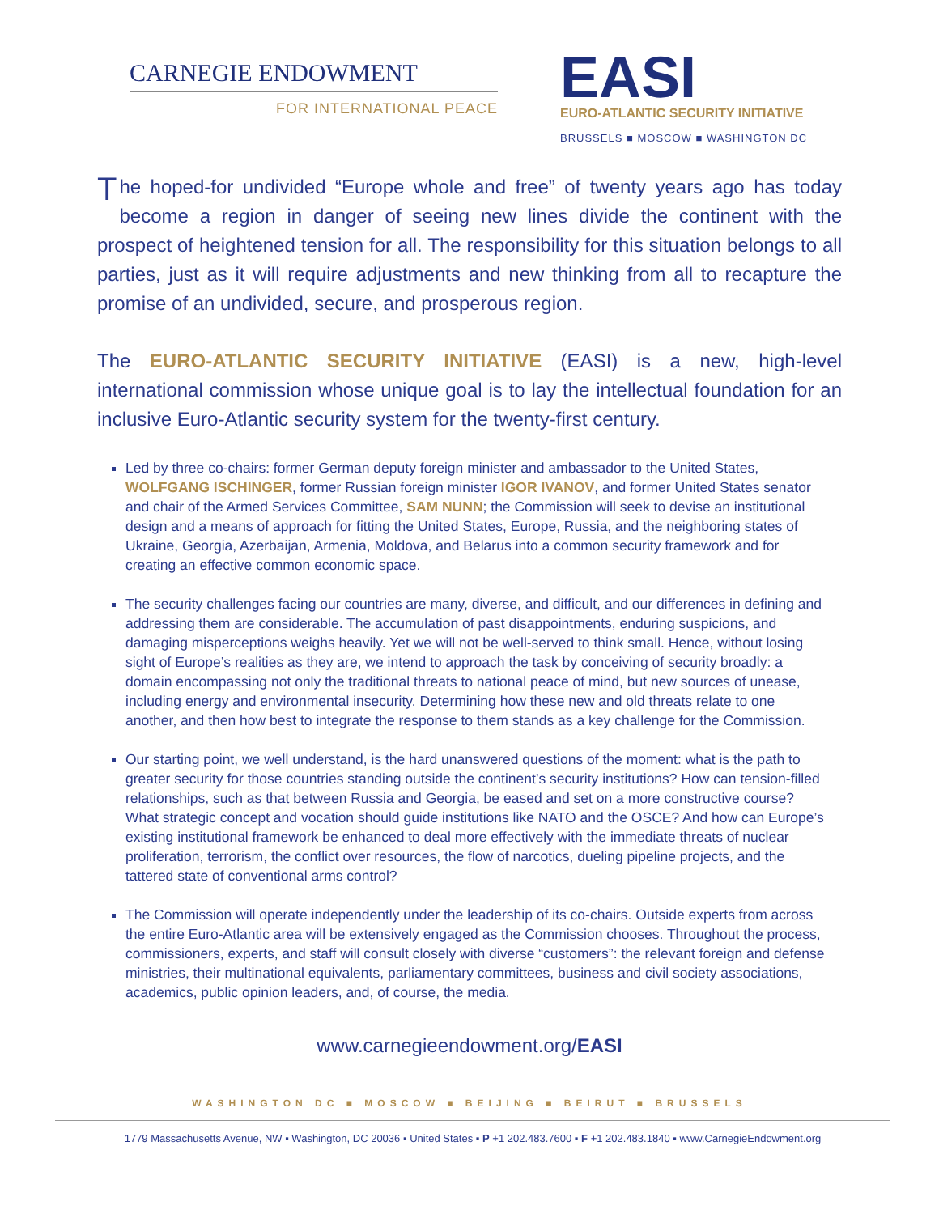CARNEGIE ENDOWMENT
FOR INTERNATIONAL PEACE
EASI
EURO-ATLANTIC SECURITY INITIATIVE
BRUSSELS ■ MOSCOW ■ WASHINGTON DC
The hoped-for undivided “Europe whole and free” of twenty years ago has today become a region in danger of seeing new lines divide the continent with the prospect of heightened tension for all. The responsibility for this situation belongs to all parties, just as it will require adjustments and new thinking from all to recapture the promise of an undivided, secure, and prosperous region.
The EURO-ATLANTIC SECURITY INITIATIVE (EASI) is a new, high-level international commission whose unique goal is to lay the intellectual foundation for an inclusive Euro-Atlantic security system for the twenty-first century.
Led by three co-chairs: former German deputy foreign minister and ambassador to the United States, WOLFGANG ISCHINGER, former Russian foreign minister IGOR IVANOV, and former United States senator and chair of the Armed Services Committee, SAM NUNN; the Commission will seek to devise an institutional design and a means of approach for fitting the United States, Europe, Russia, and the neighboring states of Ukraine, Georgia, Azerbaijan, Armenia, Moldova, and Belarus into a common security framework and for creating an effective common economic space.
The security challenges facing our countries are many, diverse, and difficult, and our differences in defining and addressing them are considerable. The accumulation of past disappointments, enduring suspicions, and damaging misperceptions weighs heavily. Yet we will not be well-served to think small. Hence, without losing sight of Europe’s realities as they are, we intend to approach the task by conceiving of security broadly: a domain encompassing not only the traditional threats to national peace of mind, but new sources of unease, including energy and environmental insecurity. Determining how these new and old threats relate to one another, and then how best to integrate the response to them stands as a key challenge for the Commission.
Our starting point, we well understand, is the hard unanswered questions of the moment: what is the path to greater security for those countries standing outside the continent’s security institutions? How can tension-filled relationships, such as that between Russia and Georgia, be eased and set on a more constructive course? What strategic concept and vocation should guide institutions like NATO and the OSCE? And how can Europe’s existing institutional framework be enhanced to deal more effectively with the immediate threats of nuclear proliferation, terrorism, the conflict over resources, the flow of narcotics, dueling pipeline projects, and the tattered state of conventional arms control?
The Commission will operate independently under the leadership of its co-chairs. Outside experts from across the entire Euro-Atlantic area will be extensively engaged as the Commission chooses. Throughout the process, commissioners, experts, and staff will consult closely with diverse “customers”: the relevant foreign and defense ministries, their multinational equivalents, parliamentary committees, business and civil society associations, academics, public opinion leaders, and, of course, the media.
www.carnegieendowment.org/EASI
WASHINGTON DC ■ MOSCOW ■ BEIJING ■ BEIRUT ■ BRUSSELS
1779 Massachusetts Avenue, NW ▪ Washington, DC 20036 ▪ United States ▪ P +1 202.483.7600 ▪ F +1 202.483.1840 ▪ www.CarnegieEndowment.org